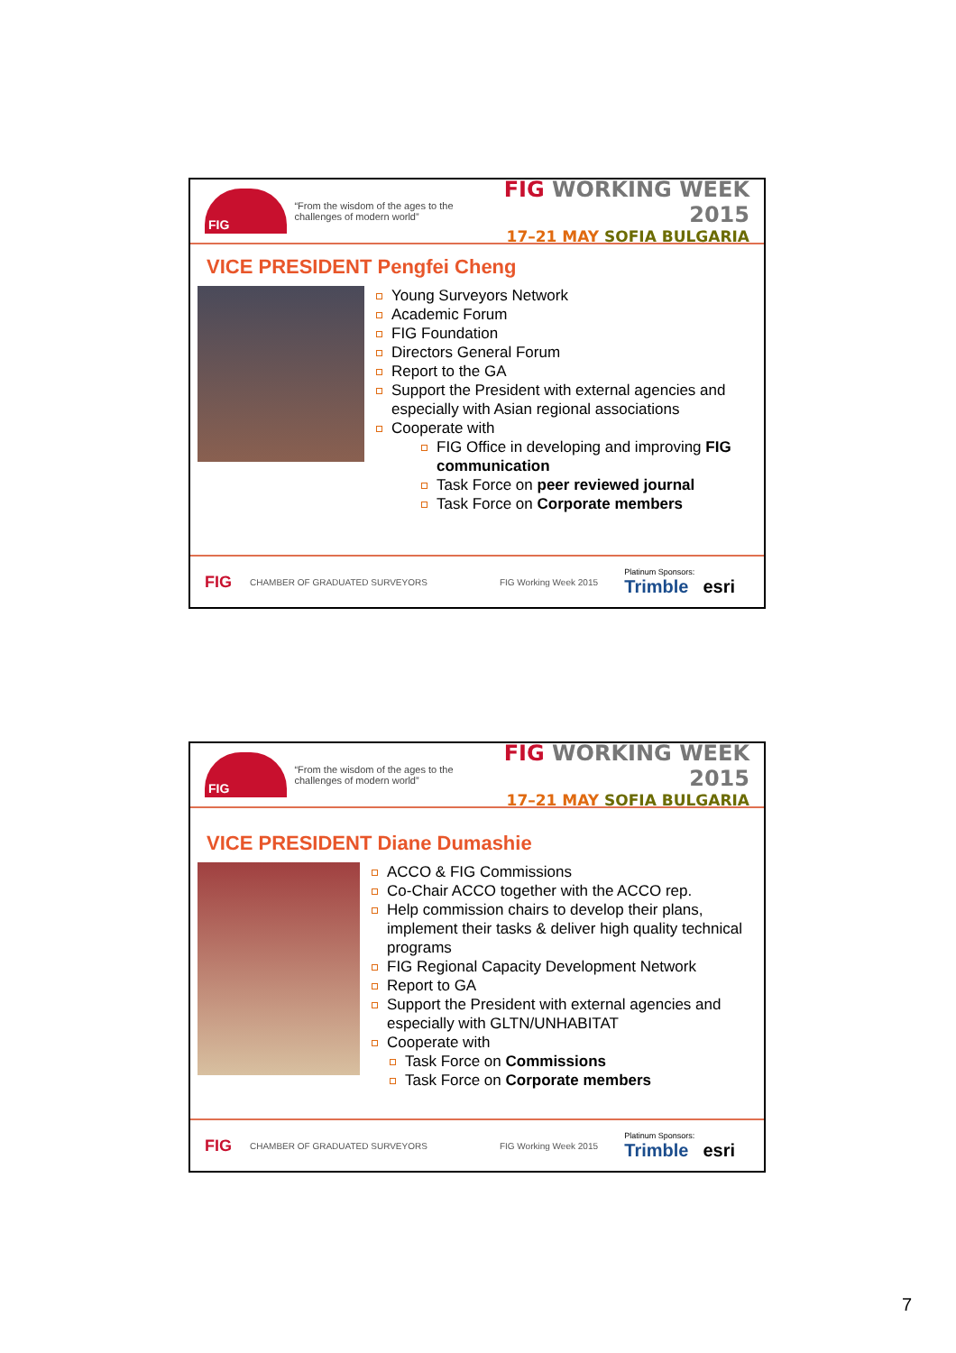FIG
“From the wisdom of the ages to the challenges of modern world”
FIG WORKING WEEK 2015
17–21 MAY SOFIA BULGARIA
VICE PRESIDENT Pengfei Cheng
Young Surveyors Network
Academic Forum
FIG Foundation
Directors General Forum
Report to the GA
Support the President with external agencies and especially with Asian regional associations
Cooperate with
FIG Office in developing and improving FIG communication
Task Force on peer reviewed journal
Task Force on Corporate members
FIG CHAMBER OF GRADUATED SURVEYORS FIG Working Week 2015
Platinum Sponsors:
Trimble esri
FIG
“From the wisdom of the ages to the challenges of modern world”
FIG WORKING WEEK 2015
17–21 MAY SOFIA BULGARIA
VICE PRESIDENT Diane Dumashie
ACCO & FIG Commissions
Co-Chair ACCO together with the ACCO rep.
Help commission chairs to develop their plans, implement their tasks & deliver high quality technical programs
FIG Regional Capacity Development Network
Report to GA
Support the President with external agencies and especially with GLTN/UNHABITAT
Cooperate with
Task Force on Commissions
Task Force on Corporate members
FIG CHAMBER OF GRADUATED SURVEYORS FIG Working Week 2015
Platinum Sponsors:
Trimble esri
7